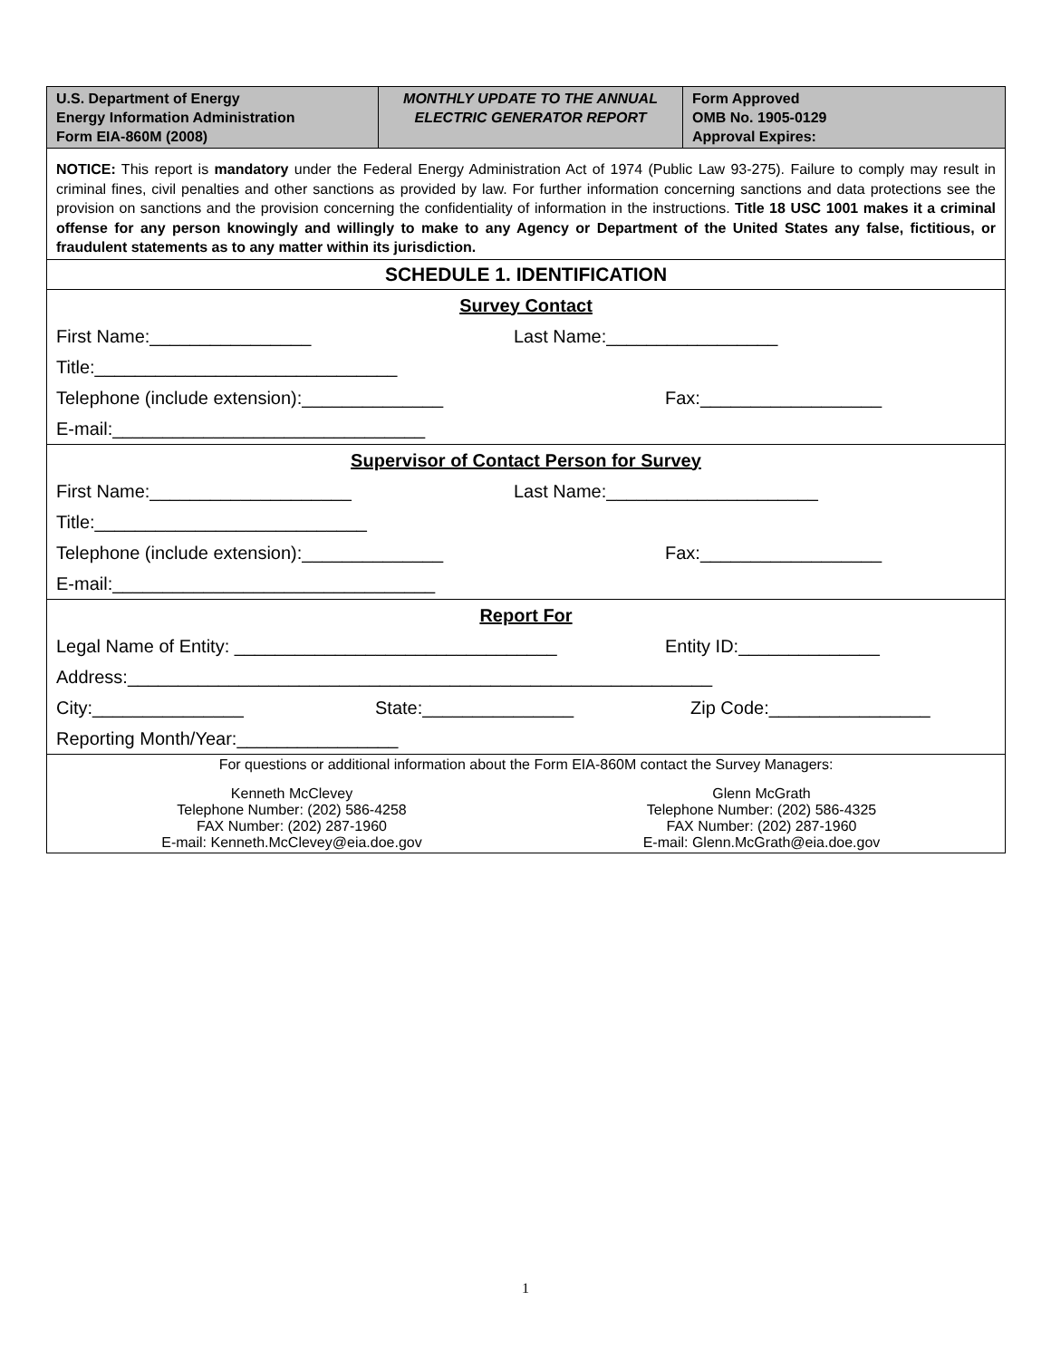| U.S. Department of Energy Energy Information Administration Form EIA-860M (2008) | MONTHLY UPDATE TO THE ANNUAL ELECTRIC GENERATOR REPORT | Form Approved OMB No. 1905-0129 Approval Expires: |
| NOTICE: This report is mandatory under the Federal Energy Administration Act of 1974 (Public Law 93-275). Failure to comply may result in criminal fines, civil penalties and other sanctions as provided by law. For further information concerning sanctions and data protections see the provision on sanctions and the provision concerning the confidentiality of information in the instructions. Title 18 USC 1001 makes it a criminal offense for any person knowingly and willingly to make to any Agency or Department of the United States any false, fictitious, or fraudulent statements as to any matter within its jurisdiction. | | |
| SCHEDULE 1. IDENTIFICATION | | |
| Survey Contact First Name:________________ Last Name:_________________ Title:______________________________ Telephone (include extension):______________ Fax:__________________ E-mail:_______________________________ | | |
| Supervisor of Contact Person for Survey First Name:____________________ Last Name:_____________________ Title:___________________________ Telephone (include extension):______________ Fax:__________________ E-mail:________________________________ | | |
| Report For Legal Name of Entity: ________________________________ Entity ID:______________ Address:__________________________________________________________ City:_______________ State:_______________ Zip Code:________________ Reporting Month/Year:________________ | | |
| For questions or additional information about the Form EIA-860M contact the Survey Managers: Kenneth McClevey Telephone Number: (202) 586-4258 FAX Number: (202) 287-1960 E-mail: Kenneth.McClevey@eia.doe.gov Glenn McGrath Telephone Number: (202) 586-4325 FAX Number: (202) 287-1960 E-mail: Glenn.McGrath@eia.doe.gov | | |
1